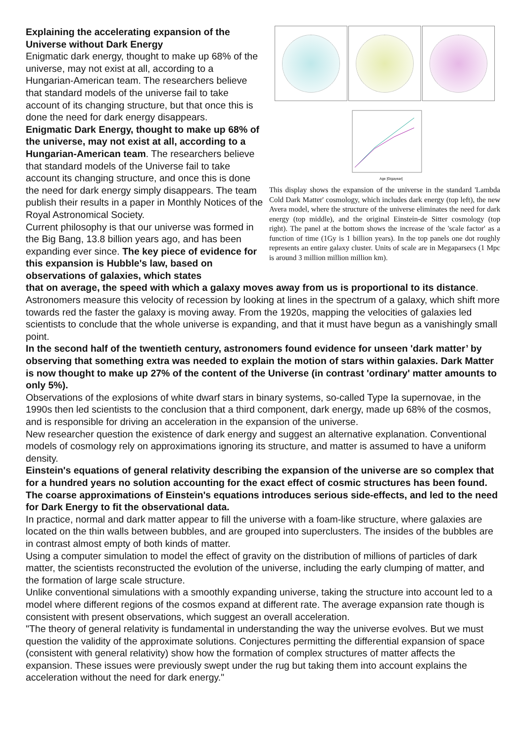Explaining the accelerating expansion of the Universe without Dark Energy
Enigmatic dark energy, thought to make up 68% of the universe, may not exist at all, according to a Hungarian-American team. The researchers believe that standard models of the universe fail to take account of its changing structure, but that once this is done the need for dark energy disappears.
Enigmatic Dark Energy, thought to make up 68% of the universe, may not exist at all, according to a Hungarian-American team. The researchers believe that standard models of the Universe fail to take account its changing structure, and once this is done the need for dark energy simply disappears. The team publish their results in a paper in Monthly Notices of the Royal Astronomical Society.
Current philosophy is that our universe was formed in the Big Bang, 13.8 billion years ago, and has been expanding ever since. The key piece of evidence for this expansion is Hubble's law, based on observations of galaxies, which states
Age [Gigayear]
This display shows the expansion of the universe in the standard 'Lambda Cold Dark Matter' cosmology, which includes dark energy (top left), the new Avera model, where the structure of the universe eliminates the need for dark energy (top middle), and the original Einstein-de Sitter cosmology (top right). The panel at the bottom shows the increase of the 'scale factor' as a function of time (1Gy is 1 billion years). In the top panels one dot roughly represents an entire galaxy cluster. Units of scale are in Megaparsecs (1 Mpc is around 3 million million million km).
that on average, the speed with which a galaxy moves away from us is proportional to its distance. Astronomers measure this velocity of recession by looking at lines in the spectrum of a galaxy, which shift more towards red the faster the galaxy is moving away. From the 1920s, mapping the velocities of galaxies led scientists to conclude that the whole universe is expanding, and that it must have begun as a vanishingly small point.
In the second half of the twentieth century, astronomers found evidence for unseen 'dark matter’ by observing that something extra was needed to explain the motion of stars within galaxies. Dark Matter is now thought to make up 27% of the content of the Universe (in contrast 'ordinary' matter amounts to only 5%).
Observations of the explosions of white dwarf stars in binary systems, so-called Type Ia supernovae, in the 1990s then led scientists to the conclusion that a third component, dark energy, made up 68% of the cosmos, and is responsible for driving an acceleration in the expansion of the universe.
New researcher question the existence of dark energy and suggest an alternative explanation. Conventional models of cosmology rely on approximations ignoring its structure, and matter is assumed to have a uniform density.
Einstein's equations of general relativity describing the expansion of the universe are so complex that for a hundred years no solution accounting for the exact effect of cosmic structures has been found. The coarse approximations of Einstein's equations introduces serious side-effects, and led to the need for Dark Energy to fit the observational data.
In practice, normal and dark matter appear to fill the universe with a foam-like structure, where galaxies are located on the thin walls between bubbles, and are grouped into superclusters. The insides of the bubbles are in contrast almost empty of both kinds of matter.
Using a computer simulation to model the effect of gravity on the distribution of millions of particles of dark matter, the scientists reconstructed the evolution of the universe, including the early clumping of matter, and the formation of large scale structure.
Unlike conventional simulations with a smoothly expanding universe, taking the structure into account led to a model where different regions of the cosmos expand at different rate. The average expansion rate though is consistent with present observations, which suggest an overall acceleration.
"The theory of general relativity is fundamental in understanding the way the universe evolves. But we must question the validity of the approximate solutions. Conjectures permitting the differential expansion of space (consistent with general relativity) show how the formation of complex structures of matter affects the expansion. These issues were previously swept under the rug but taking them into account explains the acceleration without the need for dark energy."